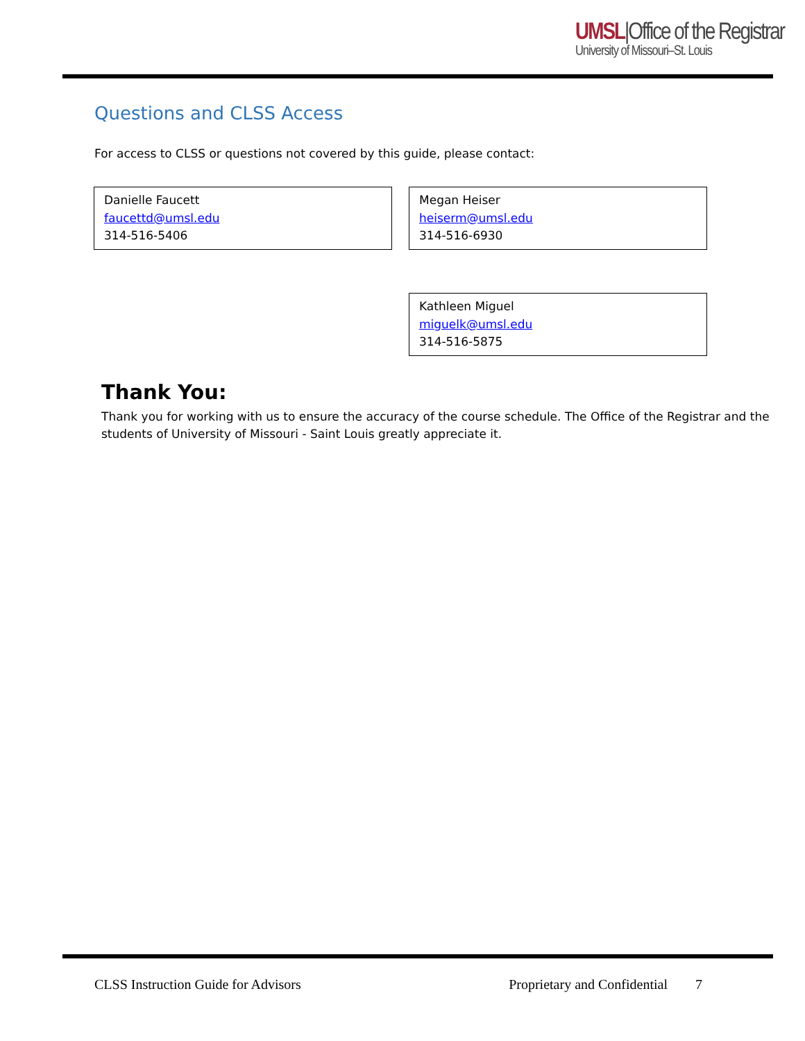UMSL|Office of the Registrar
University of Missouri–St. Louis
Questions and CLSS Access
For access to CLSS or questions not covered by this guide, please contact:
Danielle Faucett
faucettd@umsl.edu
314-516-5406
Megan Heiser
heiserm@umsl.edu
314-516-6930
Kathleen Miguel
miguelk@umsl.edu
314-516-5875
Thank You:
Thank you for working with us to ensure the accuracy of the course schedule. The Office of the Registrar and the students of University of Missouri - Saint Louis greatly appreciate it.
CLSS Instruction Guide for Advisors Proprietary and Confidential 7